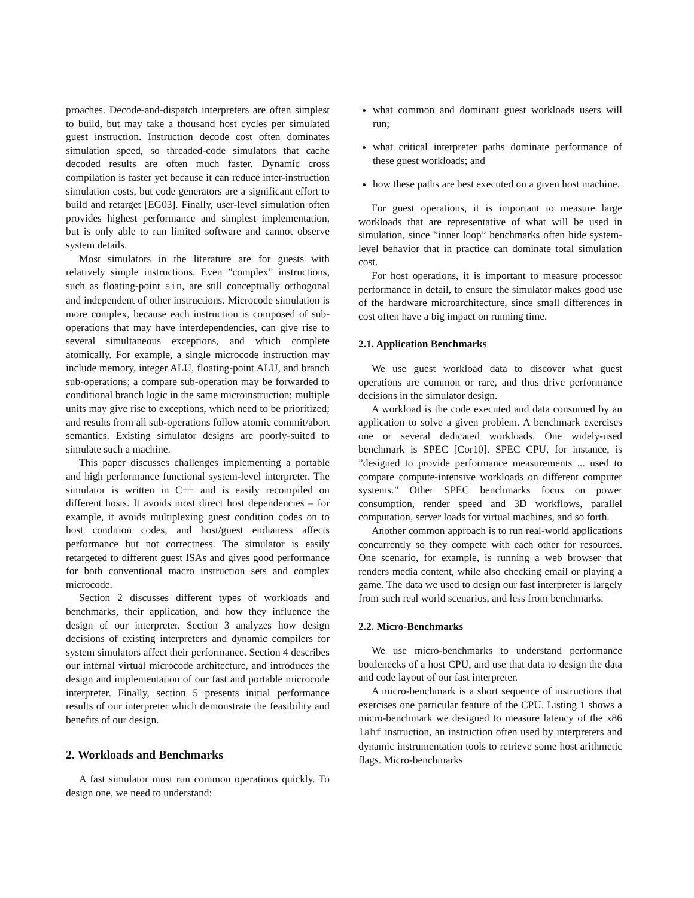proaches. Decode-and-dispatch interpreters are often simplest to build, but may take a thousand host cycles per simulated guest instruction. Instruction decode cost often dominates simulation speed, so threaded-code simulators that cache decoded results are often much faster. Dynamic cross compilation is faster yet because it can reduce inter-instruction simulation costs, but code generators are a significant effort to build and retarget [EG03]. Finally, user-level simulation often provides highest performance and simplest implementation, but is only able to run limited software and cannot observe system details.
Most simulators in the literature are for guests with relatively simple instructions. Even ”complex” instructions, such as floating-point sin, are still conceptually orthogonal and independent of other instructions. Microcode simulation is more complex, because each instruction is composed of sub-operations that may have interdependencies, can give rise to several simultaneous exceptions, and which complete atomically. For example, a single microcode instruction may include memory, integer ALU, floating-point ALU, and branch sub-operations; a compare sub-operation may be forwarded to conditional branch logic in the same microinstruction; multiple units may give rise to exceptions, which need to be prioritized; and results from all sub-operations follow atomic commit/abort semantics. Existing simulator designs are poorly-suited to simulate such a machine.
This paper discusses challenges implementing a portable and high performance functional system-level interpreter. The simulator is written in C++ and is easily recompiled on different hosts. It avoids most direct host dependencies – for example, it avoids multiplexing guest condition codes on to host condition codes, and host/guest endianess affects performance but not correctness. The simulator is easily retargeted to different guest ISAs and gives good performance for both conventional macro instruction sets and complex microcode.
Section 2 discusses different types of workloads and benchmarks, their application, and how they influence the design of our interpreter. Section 3 analyzes how design decisions of existing interpreters and dynamic compilers for system simulators affect their performance. Section 4 describes our internal virtual microcode architecture, and introduces the design and implementation of our fast and portable microcode interpreter. Finally, section 5 presents initial performance results of our interpreter which demonstrate the feasibility and benefits of our design.
2. Workloads and Benchmarks
A fast simulator must run common operations quickly. To design one, we need to understand:
what common and dominant guest workloads users will run;
what critical interpreter paths dominate performance of these guest workloads; and
how these paths are best executed on a given host machine.
For guest operations, it is important to measure large workloads that are representative of what will be used in simulation, since ”inner loop” benchmarks often hide system-level behavior that in practice can dominate total simulation cost.
For host operations, it is important to measure processor performance in detail, to ensure the simulator makes good use of the hardware microarchitecture, since small differences in cost often have a big impact on running time.
2.1. Application Benchmarks
We use guest workload data to discover what guest operations are common or rare, and thus drive performance decisions in the simulator design.
A workload is the code executed and data consumed by an application to solve a given problem. A benchmark exercises one or several dedicated workloads. One widely-used benchmark is SPEC [Cor10]. SPEC CPU, for instance, is ”designed to provide performance measurements ... used to compare compute-intensive workloads on different computer systems.” Other SPEC benchmarks focus on power consumption, render speed and 3D workflows, parallel computation, server loads for virtual machines, and so forth.
Another common approach is to run real-world applications concurrently so they compete with each other for resources. One scenario, for example, is running a web browser that renders media content, while also checking email or playing a game. The data we used to design our fast interpreter is largely from such real world scenarios, and less from benchmarks.
2.2. Micro-Benchmarks
We use micro-benchmarks to understand performance bottlenecks of a host CPU, and use that data to design the data and code layout of our fast interpreter.
A micro-benchmark is a short sequence of instructions that exercises one particular feature of the CPU. Listing 1 shows a micro-benchmark we designed to measure latency of the x86 lahf instruction, an instruction often used by interpreters and dynamic instrumentation tools to retrieve some host arithmetic flags. Micro-benchmarks